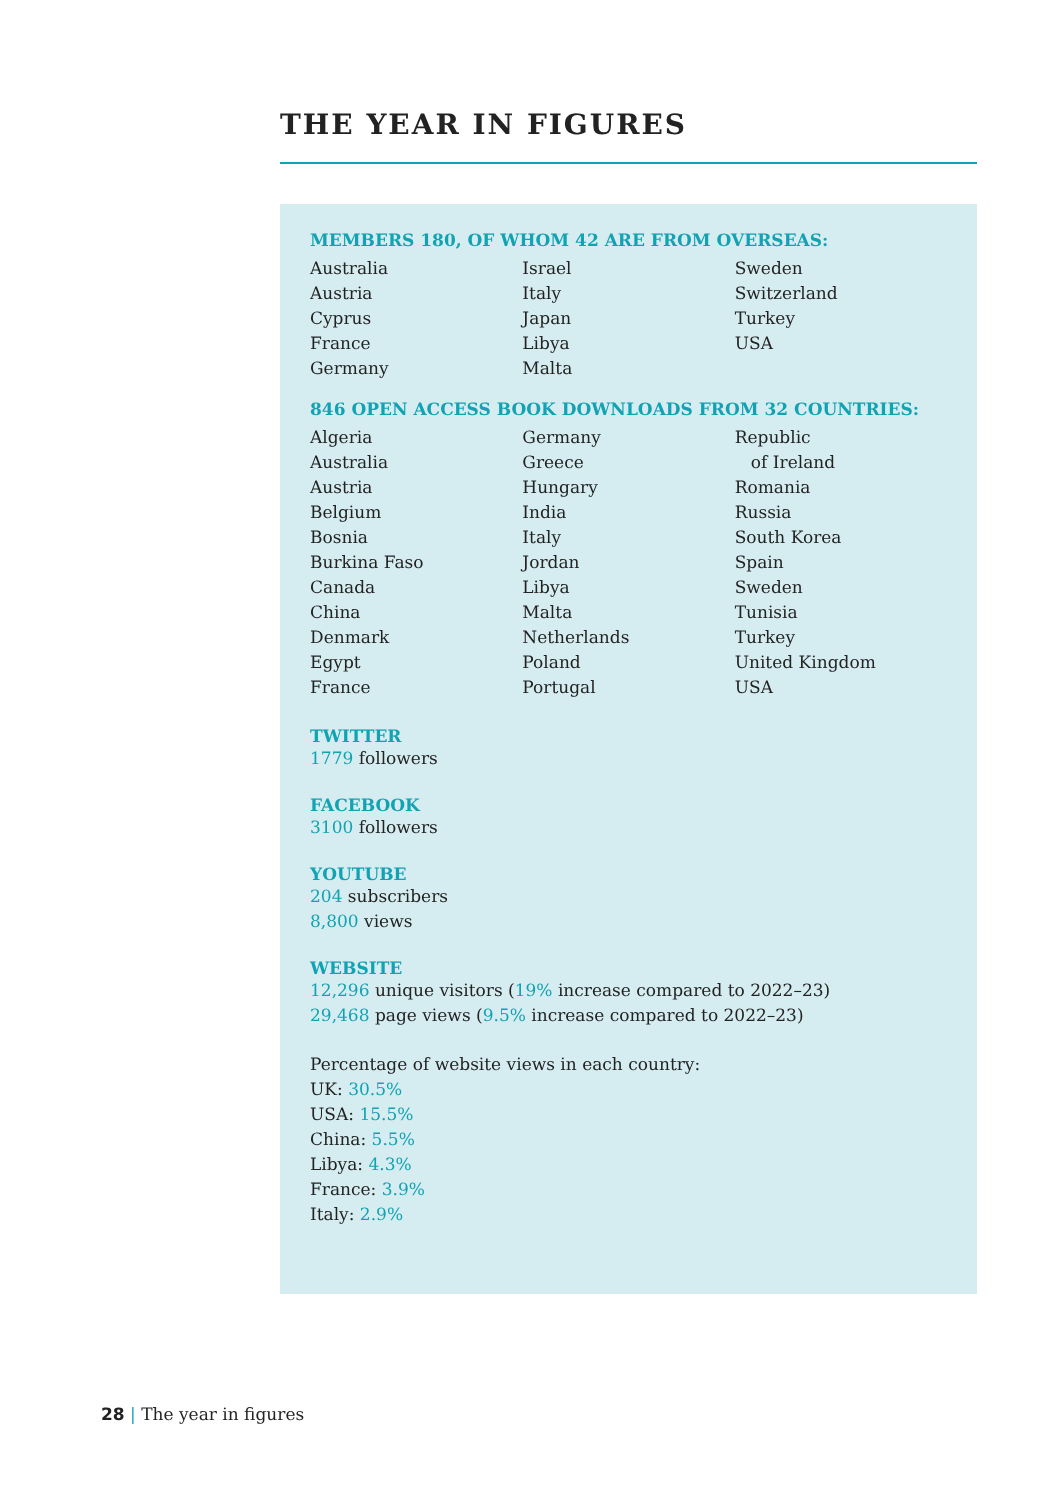THE YEAR IN FIGURES
MEMBERS 180, OF WHOM 42 ARE FROM OVERSEAS:
Australia
Austria
Cyprus
France
Germany
Israel
Italy
Japan
Libya
Malta
Sweden
Switzerland
Turkey
USA
846 OPEN ACCESS BOOK DOWNLOADS FROM 32 COUNTRIES:
Algeria
Australia
Austria
Belgium
Bosnia
Burkina Faso
Canada
China
Denmark
Egypt
France
Germany
Greece
Hungary
India
Italy
Jordan
Libya
Malta
Netherlands
Poland
Portugal
Republic
of Ireland
Romania
Russia
South Korea
Spain
Sweden
Tunisia
Turkey
United Kingdom
USA
TWITTER
1779 followers
FACEBOOK
3100 followers
YOUTUBE
204 subscribers
8,800 views
WEBSITE
12,296 unique visitors (19% increase compared to 2022–23)
29,468 page views (9.5% increase compared to 2022–23)
Percentage of website views in each country:
UK: 30.5%
USA: 15.5%
China: 5.5%
Libya: 4.3%
France: 3.9%
Italy: 2.9%
28 | The year in figures